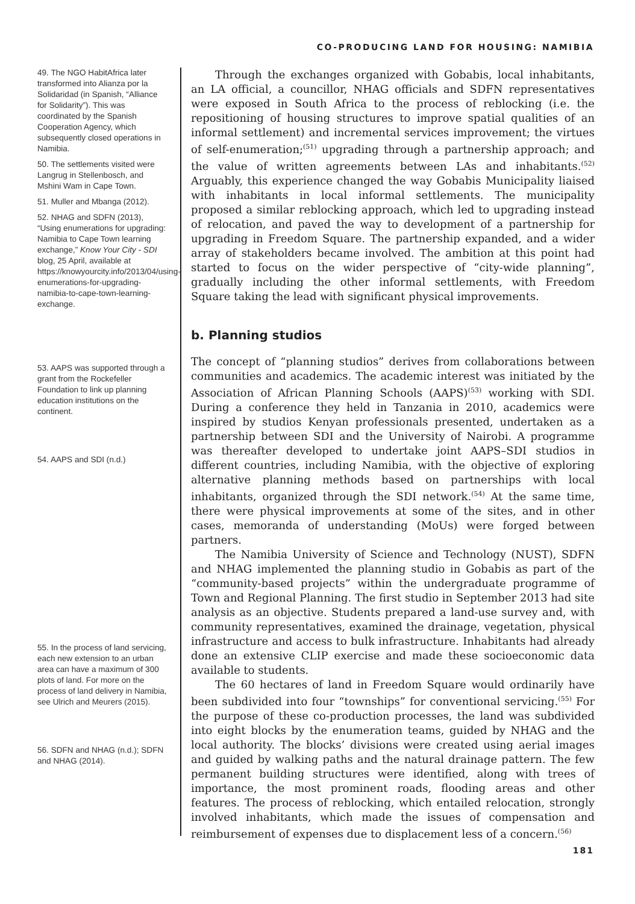CO-PRODUCING LAND FOR HOUSING: NAMIBIA
49. The NGO HabitAfrica later transformed into Alianza por la Solidaridad (in Spanish, “Alliance for Solidarity”). This was coordinated by the Spanish Cooperation Agency, which subsequently closed operations in Namibia.
50. The settlements visited were Langrug in Stellenbosch, and Mshini Wam in Cape Town.
51. Muller and Mbanga (2012).
52. NHAG and SDFN (2013), “Using enumerations for upgrading: Namibia to Cape Town learning exchange,” Know Your City - SDI blog, 25 April, available at https://knowyourcity.info/2013/04/using-enumerations-for-upgrading-namibia-to-cape-town-learning-exchange.
53. AAPS was supported through a grant from the Rockefeller Foundation to link up planning education institutions on the continent.
54. AAPS and SDI (n.d.)
55. In the process of land servicing, each new extension to an urban area can have a maximum of 300 plots of land. For more on the process of land delivery in Namibia, see Ulrich and Meurers (2015).
56. SDFN and NHAG (n.d.); SDFN and NHAG (2014).
Through the exchanges organized with Gobabis, local inhabitants, an LA official, a councillor, NHAG officials and SDFN representatives were exposed in South Africa to the process of reblocking (i.e. the repositioning of housing structures to improve spatial qualities of an informal settlement) and incremental services improvement; the virtues of self-enumeration;<sup>(51)</sup> upgrading through a partnership approach; and the value of written agreements between LAs and inhabitants.<sup>(52)</sup> Arguably, this experience changed the way Gobabis Municipality liaised with inhabitants in local informal settlements. The municipality proposed a similar reblocking approach, which led to upgrading instead of relocation, and paved the way to development of a partnership for upgrading in Freedom Square. The partnership expanded, and a wider array of stakeholders became involved. The ambition at this point had started to focus on the wider perspective of “city-wide planning”, gradually including the other informal settlements, with Freedom Square taking the lead with significant physical improvements.
b. Planning studios
The concept of “planning studios” derives from collaborations between communities and academics. The academic interest was initiated by the Association of African Planning Schools (AAPS)<sup>(53)</sup> working with SDI. During a conference they held in Tanzania in 2010, academics were inspired by studios Kenyan professionals presented, undertaken as a partnership between SDI and the University of Nairobi. A programme was thereafter developed to undertake joint AAPS–SDI studios in different countries, including Namibia, with the objective of exploring alternative planning methods based on partnerships with local inhabitants, organized through the SDI network.<sup>(54)</sup> At the same time, there were physical improvements at some of the sites, and in other cases, memoranda of understanding (MoUs) were forged between partners.
The Namibia University of Science and Technology (NUST), SDFN and NHAG implemented the planning studio in Gobabis as part of the “community-based projects” within the undergraduate programme of Town and Regional Planning. The first studio in September 2013 had site analysis as an objective. Students prepared a land-use survey and, with community representatives, examined the drainage, vegetation, physical infrastructure and access to bulk infrastructure. Inhabitants had already done an extensive CLIP exercise and made these socioeconomic data available to students.
The 60 hectares of land in Freedom Square would ordinarily have been subdivided into four “townships” for conventional servicing.<sup>(55)</sup> For the purpose of these co-production processes, the land was subdivided into eight blocks by the enumeration teams, guided by NHAG and the local authority. The blocks’ divisions were created using aerial images and guided by walking paths and the natural drainage pattern. The few permanent building structures were identified, along with trees of importance, the most prominent roads, flooding areas and other features. The process of reblocking, which entailed relocation, strongly involved inhabitants, which made the issues of compensation and reimbursement of expenses due to displacement less of a concern.<sup>(56)</sup>
181